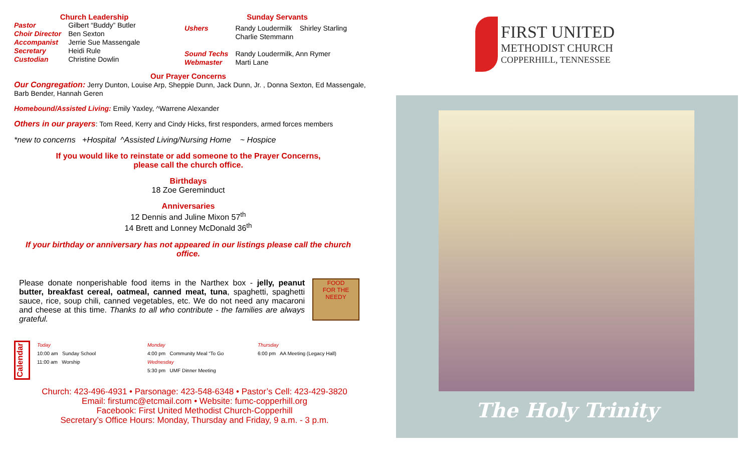Church Leadership
| Pastor | Gilbert “Buddy” Butler |
| Choir Director | Ben Sexton |
| Accompanist | Jerrie Sue Massengale |
| Secretary | Heidi Rule |
| Custodian | Christine Dowlin |
Sunday Servants
| Ushers | Randy Loudermilk Shirley Starling Charlie Stemmann |
| Sound Techs | Randy Loudermilk, Ann Rymer |
| Webmaster | Marti Lane |
Our Prayer Concerns
Our Congregation: Jerry Dunton, Louise Arp, Sheppie Dunn, Jack Dunn, Jr. , Donna Sexton, Ed Massengale, Barb Bender, Hannah Geren
Homebound/Assisted Living: Emily Yaxley, ^Warrene Alexander
Others in our prayers: Tom Reed, Kerry and Cindy Hicks, first responders, armed forces members
*new to concerns +Hospital ^Assisted Living/Nursing Home ~ Hospice
If you would like to reinstate or add someone to the Prayer Concerns,
please call the church office.
Birthdays
18 Zoe Gereminduct
Anniversaries
12 Dennis and Juline Mixon 57<sup>th</sup>
14 Brett and Lonney McDonald 36<sup>th</sup>
If your birthday or anniversary has not appeared in our listings please call the church office.
Please donate nonperishable food items in the Narthex box - jelly, peanut butter, breakfast cereal, oatmeal, canned meat, tuna, spaghetti, spaghetti sauce, rice, soup chili, canned vegetables, etc. We do not need any macaroni and cheese at this time. Thanks to all who contribute - the families are always grateful.
FOOD
FOR THE
NEEDY
Calendar
| Today 10:00 am Sunday School 11:00 am Worship | Monday 4:00 pm Community Meal “To Go Wednesday 5:30 pm UMF Dinner Meeting | Thursday 6:00 pm AA Meeting (Legacy Hall) |
Church: 423-496-4931 • Parsonage: 423-548-6348 • Pastor’s Cell: 423-429-3820
Email: firstumc@etcmail.com • Website: fumc-copperhill.org
Facebook: First United Methodist Church-Copperhill
Secretary’s Office Hours: Monday, Thursday and Friday, 9 a.m. - 3 p.m.
FIRST UNITED
METHODIST CHURCH
COPPERHILL, TENNESSEE
The Holy Trinity